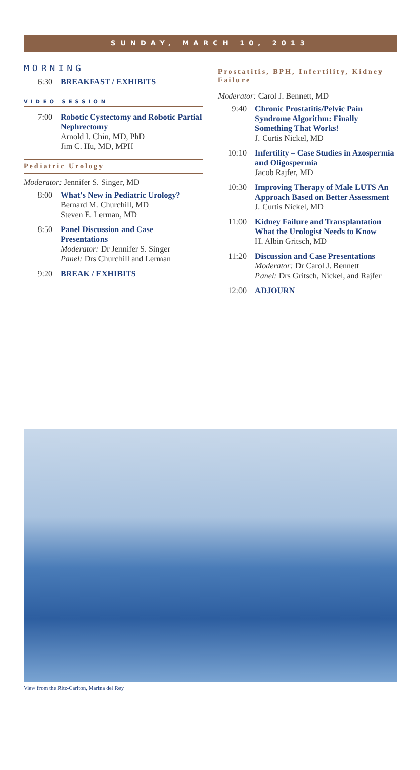SUNDAY, MARCH 10, 2013
MORNING
6:30 BREAKFAST / EXHIBITS
VIDEO SESSION
7:00 Robotic Cystectomy and Robotic Partial Nephrectomy
Arnold I. Chin, MD, PhD
Jim C. Hu, MD, MPH
Pediatric Urology
Moderator: Jennifer S. Singer, MD
8:00 What's New in Pediatric Urology?
Bernard M. Churchill, MD
Steven E. Lerman, MD
8:50 Panel Discussion and Case Presentations
Moderator: Dr Jennifer S. Singer
Panel: Drs Churchill and Lerman
9:20 BREAK / EXHIBITS
Prostatitis, BPH, Infertility, Kidney Failure
Moderator: Carol J. Bennett, MD
9:40 Chronic Prostatitis/Pelvic Pain Syndrome Algorithm: Finally Something That Works!
J. Curtis Nickel, MD
10:10 Infertility – Case Studies in Azospermia and Oligospermia
Jacob Rajfer, MD
10:30 Improving Therapy of Male LUTS An Approach Based on Better Assessment
J. Curtis Nickel, MD
11:00 Kidney Failure and Transplantation What the Urologist Needs to Know
H. Albin Gritsch, MD
11:20 Discussion and Case Presentations
Moderator: Dr Carol J. Bennett
Panel: Drs Gritsch, Nickel, and Rajfer
12:00 ADJOURN
View from the Ritz-Carlton, Marina del Rey